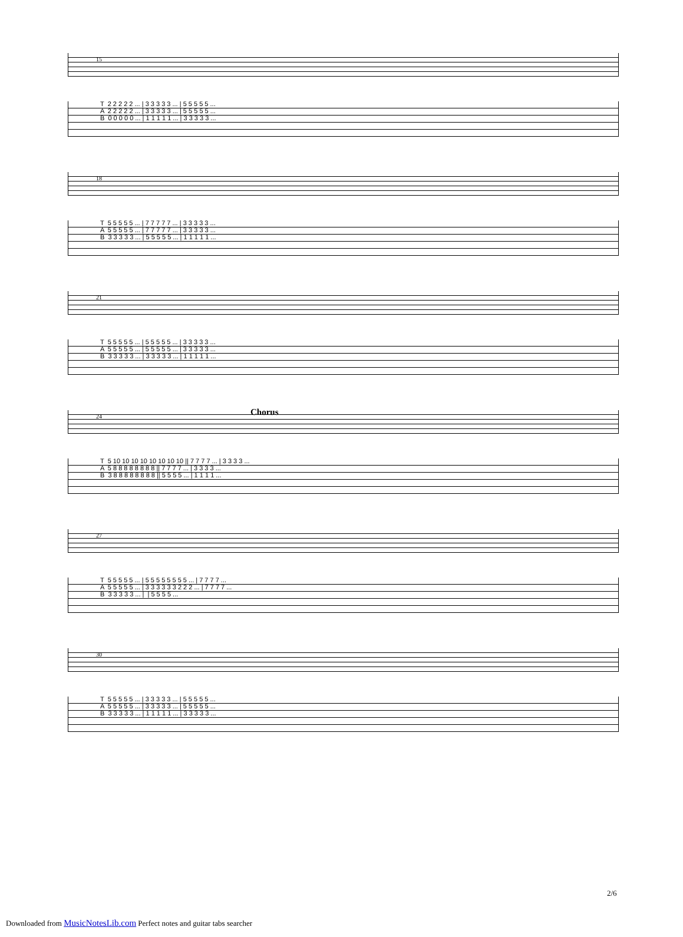15
T 2 2 2 2 2 ... | 3 3 3 3 3 ... | 5 5 5 5 5 ... A 2 2 2 2 2 ... | 3 3 3 3 3 ... | 5 5 5 5 5 ... B 0 0 0 0 0 ... | 1 1 1 1 1 ... | 3 3 3 3 3 ...
18
T 5 5 5 5 5 ... | 7 7 7 7 7 ... | 3 3 3 3 3 ... A 5 5 5 5 5 ... | 7 7 7 7 7 ... | 3 3 3 3 3 ... B 3 3 3 3 3 ... | 5 5 5 5 5 ... | 1 1 1 1 1 ...
21
T 5 5 5 5 5 ... | 5 5 5 5 5 ... | 3 3 3 3 3 ... A 5 5 5 5 5 ... | 5 5 5 5 5 ... | 3 3 3 3 3 ... B 3 3 3 3 3 ... | 3 3 3 3 3 ... | 1 1 1 1 1 ...
24 Chorus
T 5 10 10 10 10 10 10 10 10 || 7 7 7 7 ... | 3 3 3 3 ... A 5 8 8 8 8 8 8 8 8 || 7 7 7 7 ... | 3 3 3 3 ... B 3 8 8 8 8 8 8 8 8 || 5 5 5 5 ... | 1 1 1 1 ...
27
T 5 5 5 5 5 ... | 5 5 5 5 5 5 5 5 ... | 7 7 7 7 ... A 5 5 5 5 5 ... | 3 3 3 3 3 3 2 2 2 ... | 7 7 7 7 ... B 3 3 3 3 3 ... | | 5 5 5 5 ...
30
T 5 5 5 5 5 ... | 3 3 3 3 3 ... | 5 5 5 5 5 ... A 5 5 5 5 5 ... | 3 3 3 3 3 ... | 5 5 5 5 5 ... B 3 3 3 3 3 ... | 1 1 1 1 1 ... | 3 3 3 3 3 ...
2/6
Downloaded from MusicNotesLib.com Perfect notes and guitar tabs searcher